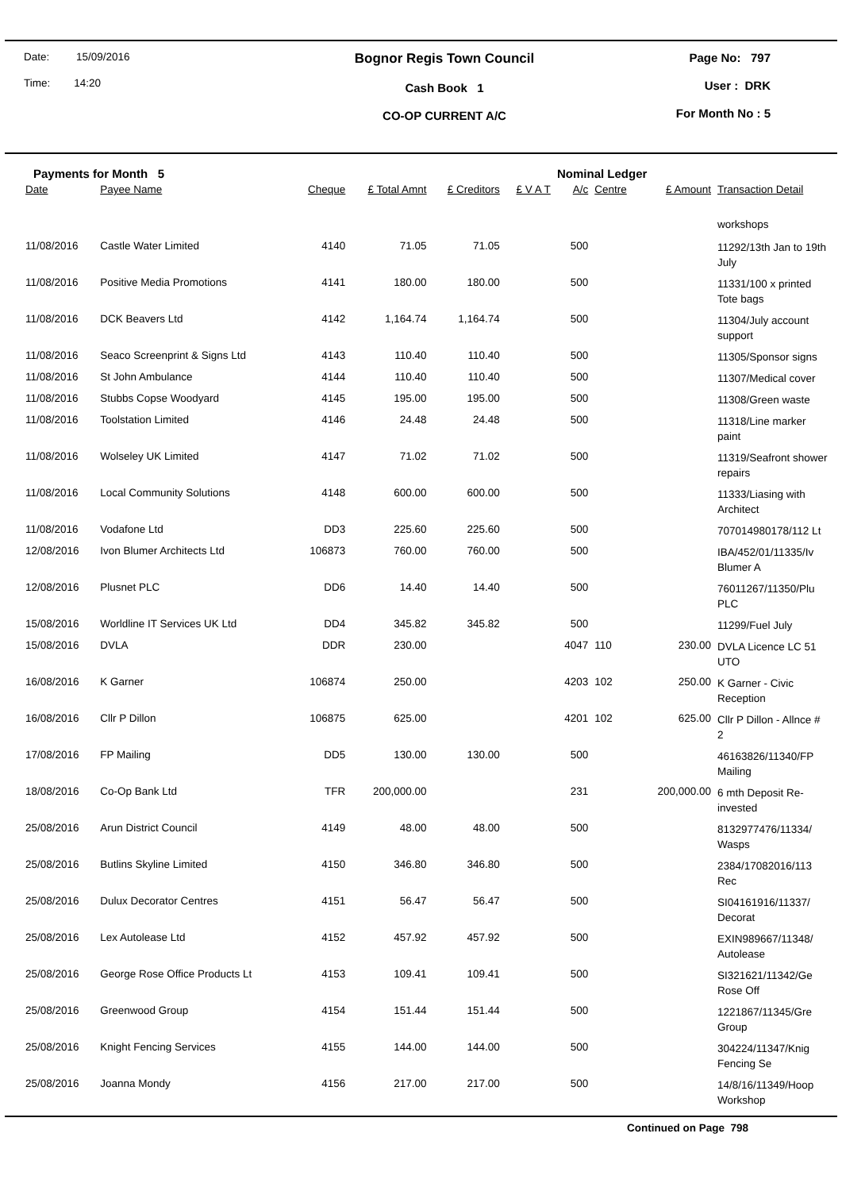Date: 15/09/2016
Time: 14:20
Bognor Regis Town Council
Cash Book 1
CO-OP CURRENT A/C
Page No: 797
User : DRK
For Month No : 5
Payments for Month 5 Nominal Ledger
| Date | Payee Name | Cheque | £ Total Amnt | £ Creditors | £ V A T | A/c | Centre | £ Amount | Transaction Detail |
| --- | --- | --- | --- | --- | --- | --- | --- | --- | --- |
| | | | | | | | | | workshops |
| 11/08/2016 | Castle Water Limited | 4140 | 71.05 | 71.05 | | 500 | | | 11292/13th Jan to 19th July |
| 11/08/2016 | Positive Media Promotions | 4141 | 180.00 | 180.00 | | 500 | | | 11331/100 x printed Tote bags |
| 11/08/2016 | DCK Beavers Ltd | 4142 | 1,164.74 | 1,164.74 | | 500 | | | 11304/July account support |
| 11/08/2016 | Seaco Screenprint & Signs Ltd | 4143 | 110.40 | 110.40 | | 500 | | | 11305/Sponsor signs |
| 11/08/2016 | St John Ambulance | 4144 | 110.40 | 110.40 | | 500 | | | 11307/Medical cover |
| 11/08/2016 | Stubbs Copse Woodyard | 4145 | 195.00 | 195.00 | | 500 | | | 11308/Green waste |
| 11/08/2016 | Toolstation Limited | 4146 | 24.48 | 24.48 | | 500 | | | 11318/Line marker paint |
| 11/08/2016 | Wolseley UK Limited | 4147 | 71.02 | 71.02 | | 500 | | | 11319/Seafront shower repairs |
| 11/08/2016 | Local Community Solutions | 4148 | 600.00 | 600.00 | | 500 | | | 11333/Liasing with Architect |
| 11/08/2016 | Vodafone Ltd | DD3 | 225.60 | 225.60 | | 500 | | | 707014980178/112 Lt |
| 12/08/2016 | Ivon Blumer Architects Ltd | 106873 | 760.00 | 760.00 | | 500 | | | IBA/452/01/11335/Iv Blumer A |
| 12/08/2016 | Plusnet PLC | DD6 | 14.40 | 14.40 | | 500 | | | 76011267/11350/Plu PLC |
| 15/08/2016 | Worldline IT Services UK Ltd | DD4 | 345.82 | 345.82 | | 500 | | | 11299/Fuel July |
| 15/08/2016 | DVLA | DDR | 230.00 | | | 4047 | 110 | 230.00 | DVLA Licence LC 51 UTO |
| 16/08/2016 | K Garner | 106874 | 250.00 | | | 4203 | 102 | 250.00 | K Garner - Civic Reception |
| 16/08/2016 | Cllr P Dillon | 106875 | 625.00 | | | 4201 | 102 | 625.00 | Cllr P Dillon - Allnce # 2 |
| 17/08/2016 | FP Mailing | DD5 | 130.00 | 130.00 | | 500 | | | 46163826/11340/FP Mailing |
| 18/08/2016 | Co-Op Bank Ltd | TFR | 200,000.00 | | | 231 | | 200,000.00 | 6 mth Deposit Re-invested |
| 25/08/2016 | Arun District Council | 4149 | 48.00 | 48.00 | | 500 | | | 8132977476/11334/ Wasps |
| 25/08/2016 | Butlins Skyline Limited | 4150 | 346.80 | 346.80 | | 500 | | | 2384/17082016/113 Rec |
| 25/08/2016 | Dulux Decorator Centres | 4151 | 56.47 | 56.47 | | 500 | | | SI04161916/11337/ Decorat |
| 25/08/2016 | Lex Autolease Ltd | 4152 | 457.92 | 457.92 | | 500 | | | EXIN989667/11348/ Autolease |
| 25/08/2016 | George Rose Office Products Lt | 4153 | 109.41 | 109.41 | | 500 | | | SI321621/11342/Ge Rose Off |
| 25/08/2016 | Greenwood Group | 4154 | 151.44 | 151.44 | | 500 | | | 1221867/11345/Gre Group |
| 25/08/2016 | Knight Fencing Services | 4155 | 144.00 | 144.00 | | 500 | | | 304224/11347/Knig Fencing Se |
| 25/08/2016 | Joanna Mondy | 4156 | 217.00 | 217.00 | | 500 | | | 14/8/16/11349/Hoop Workshop |
Continued on Page 798